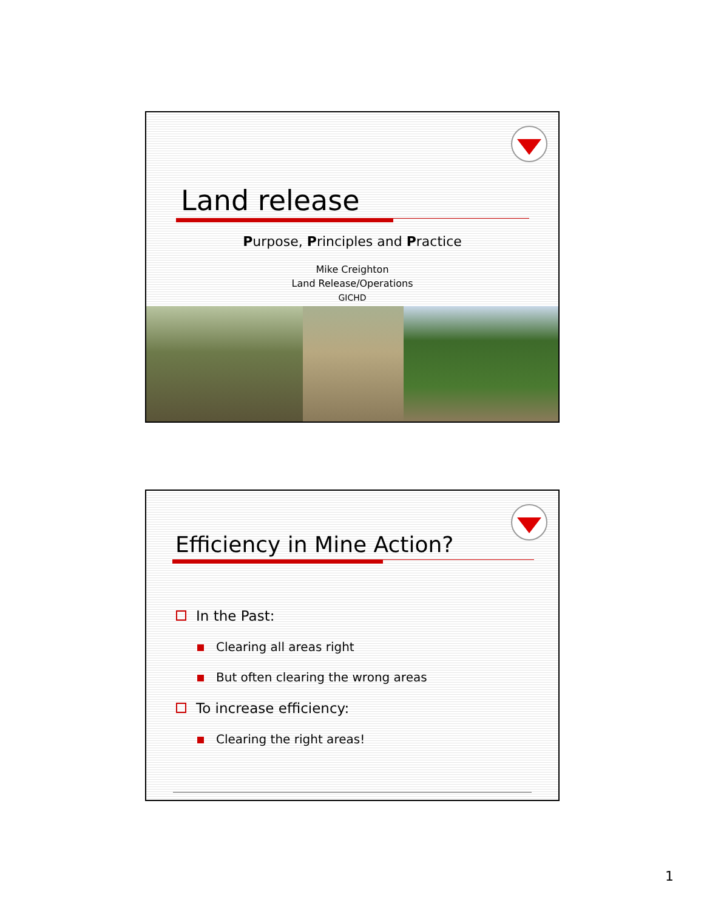Land release
Purpose, Principles and Practice
Mike Creighton
Land Release/Operations
GICHD
Efficiency in Mine Action?
In the Past:
Clearing all areas right
But often clearing the wrong areas
To increase efficiency:
Clearing the right areas!
1